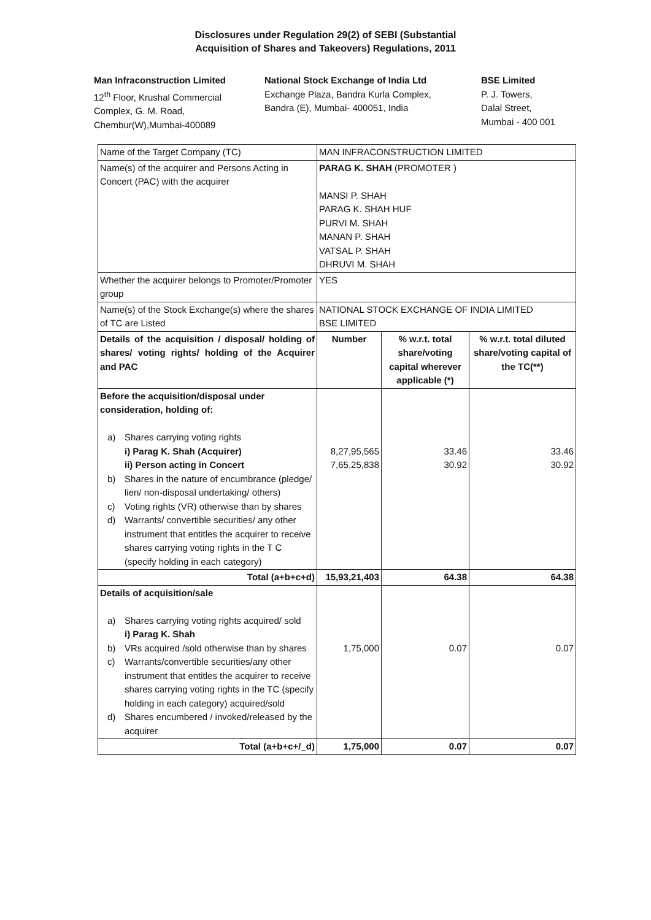Disclosures under Regulation 29(2) of SEBI (Substantial
Acquisition of Shares and Takeovers) Regulations, 2011
Man Infraconstruction Limited
12<sup>th</sup> Floor, Krushal Commercial
Complex, G. M. Road,
Chembur(W),Mumbai-400089
National Stock Exchange of India Ltd
Exchange Plaza, Bandra Kurla Complex,
Bandra (E), Mumbai- 400051, India
BSE Limited
P. J. Towers,
Dalal Street,
Mumbai - 400 001
| Name of the Target Company (TC) | MAN INFRACONSTRUCTION LIMITED | | |
| Name(s) of the acquirer and Persons Acting in Concert (PAC) with the acquirer | PARAG K. SHAH (PROMOTER ) MANSI P. SHAH PARAG K. SHAH HUF PURVI M. SHAH MANAN P. SHAH VATSAL P. SHAH DHRUVI M. SHAH | | |
| Whether the acquirer belongs to Promoter/Promoter group | YES | | |
| Name(s) of the Stock Exchange(s) where the shares of TC are Listed | NATIONAL STOCK EXCHANGE OF INDIA LIMITED BSE LIMITED | | |
| Details of the acquisition / disposal/ holding of shares/ voting rights/ holding of the Acquirer and PAC | Number | % w.r.t. total share/voting capital wherever applicable (*) | % w.r.t. total diluted share/voting capital of the TC(**) |
| Before the acquisition/disposal under consideration, holding of: a) Shares carrying voting rights i) Parag K. Shah (Acquirer) ii) Person acting in Concert b) Shares in the nature of encumbrance (pledge/ lien/ non-disposal undertaking/ others) c) Voting rights (VR) otherwise than by shares d) Warrants/ convertible securities/ any other instrument that entitles the acquirer to receive shares carrying voting rights in the T C (specify holding in each category) | 8,27,95,565 7,65,25,838 | 33.46 30.92 | 33.46 30.92 |
| Total (a+b+c+d) | 15,93,21,403 | 64.38 | 64.38 |
| Details of acquisition/sale a) Shares carrying voting rights acquired/ sold i) Parag K. Shah b) VRs acquired /sold otherwise than by shares c) Warrants/convertible securities/any other instrument that entitles the acquirer to receive shares carrying voting rights in the TC (specify holding in each category) acquired/sold d) Shares encumbered / invoked/released by the acquirer | 1,75,000 | 0.07 | 0.07 |
| Total (a+b+c+/_d) | 1,75,000 | 0.07 | 0.07 |